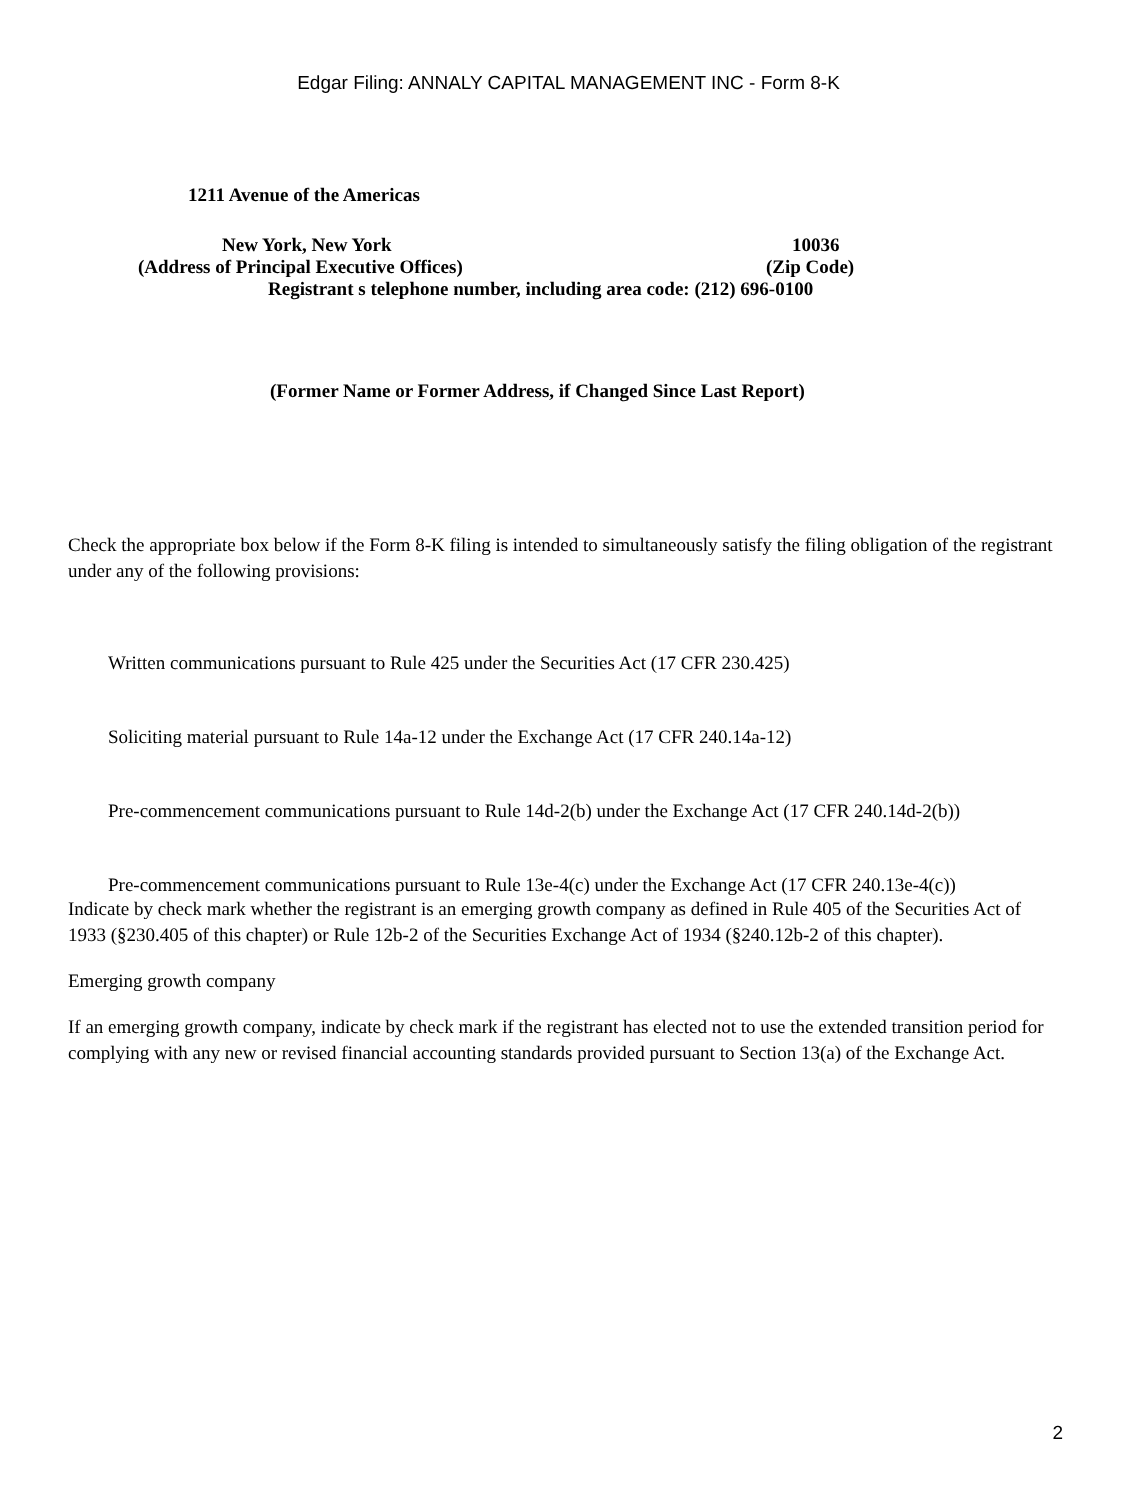Edgar Filing: ANNALY CAPITAL MANAGEMENT INC - Form 8-K
1211 Avenue of the Americas
New York, New York 10036
(Address of Principal Executive Offices) (Zip Code)
Registrant s telephone number, including area code: (212) 696-0100
(Former Name or Former Address, if Changed Since Last Report)
Check the appropriate box below if the Form 8-K filing is intended to simultaneously satisfy the filing obligation of the registrant under any of the following provisions:
Written communications pursuant to Rule 425 under the Securities Act (17 CFR 230.425)
Soliciting material pursuant to Rule 14a-12 under the Exchange Act (17 CFR 240.14a-12)
Pre-commencement communications pursuant to Rule 14d-2(b) under the Exchange Act (17 CFR 240.14d-2(b))
Pre-commencement communications pursuant to Rule 13e-4(c) under the Exchange Act (17 CFR 240.13e-4(c))
Indicate by check mark whether the registrant is an emerging growth company as defined in Rule 405 of the Securities Act of 1933 (§230.405 of this chapter) or Rule 12b-2 of the Securities Exchange Act of 1934 (§240.12b-2 of this chapter).
Emerging growth company
If an emerging growth company, indicate by check mark if the registrant has elected not to use the extended transition period for complying with any new or revised financial accounting standards provided pursuant to Section 13(a) of the Exchange Act.
2